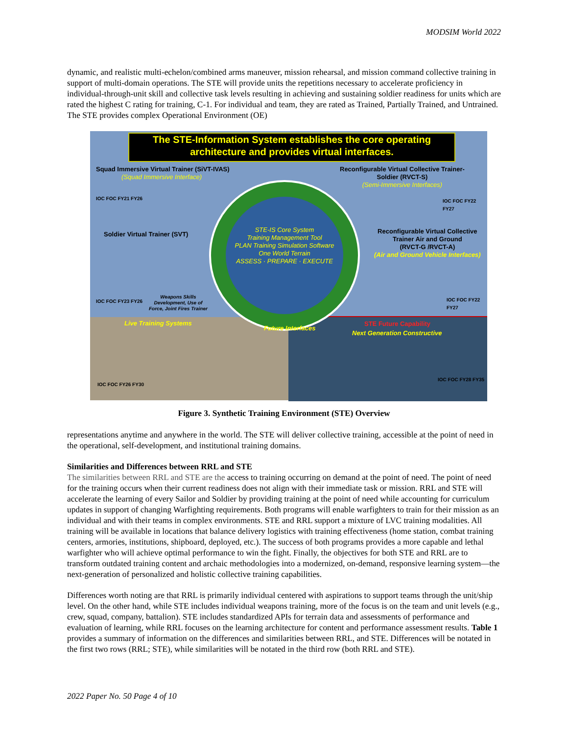MODSIM World 2022
dynamic, and realistic multi-echelon/combined arms maneuver, mission rehearsal, and mission command collective training in support of multi-domain operations. The STE will provide units the repetitions necessary to accelerate proficiency in individual-through-unit skill and collective task levels resulting in achieving and sustaining soldier readiness for units which are rated the highest C rating for training, C-1. For individual and team, they are rated as Trained, Partially Trained, and Untrained. The STE provides complex Operational Environment (OE)
The STE-Information System establishes the core operating architecture and provides virtual interfaces.
Squad Immersive Virtual Trainer (SiVT-IVAS)
(Squad Immersive Interface)
IOC FOC FY21 FY26
Reconfigurable Virtual Collective Trainer-
Soldier (RVCT-S)
(Semi-Immersive Interfaces)
IOC FOC FY22 FY27
Soldier Virtual Trainer (SVT)
Weapons Skills
Development, Use of
Force, Joint Fires Trainer
IOC FOC FY23 FY26
Reconfigurable Virtual Collective
Trainer Air and Ground
(RVCT-G /RVCT-A)
(Air and Ground Vehicle Interfaces)
IOC FOC FY22 FY27
STE-IS Core System
Training Management Tool
PLAN Training Simulation Software
One World Terrain
ASSESS · PREPARE · EXECUTE
Live Training Systems
IOC FOC FY26 FY30
Future Interfaces
STE Future Capability
Next Generation Constructive
IOC FOC FY28 FY35
Figure 3. Synthetic Training Environment (STE) Overview
representations anytime and anywhere in the world. The STE will deliver collective training, accessible at the point of need in the operational, self-development, and institutional training domains.
Similarities and Differences between RRL and STE
The similarities between RRL and STE are the access to training occurring on demand at the point of need. The point of need for the training occurs when their current readiness does not align with their immediate task or mission. RRL and STE will accelerate the learning of every Sailor and Soldier by providing training at the point of need while accounting for curriculum updates in support of changing Warfighting requirements. Both programs will enable warfighters to train for their mission as an individual and with their teams in complex environments. STE and RRL support a mixture of LVC training modalities. All training will be available in locations that balance delivery logistics with training effectiveness (home station, combat training centers, armories, institutions, shipboard, deployed, etc.). The success of both programs provides a more capable and lethal warfighter who will achieve optimal performance to win the fight. Finally, the objectives for both STE and RRL are to transform outdated training content and archaic methodologies into a modernized, on-demand, responsive learning system—the next-generation of personalized and holistic collective training capabilities.
Differences worth noting are that RRL is primarily individual centered with aspirations to support teams through the unit/ship level. On the other hand, while STE includes individual weapons training, more of the focus is on the team and unit levels (e.g., crew, squad, company, battalion). STE includes standardized APIs for terrain data and assessments of performance and evaluation of learning, while RRL focuses on the learning architecture for content and performance assessment results. Table 1 provides a summary of information on the differences and similarities between RRL, and STE. Differences will be notated in the first two rows (RRL; STE), while similarities will be notated in the third row (both RRL and STE).
2022 Paper No. 50 Page 4 of 10